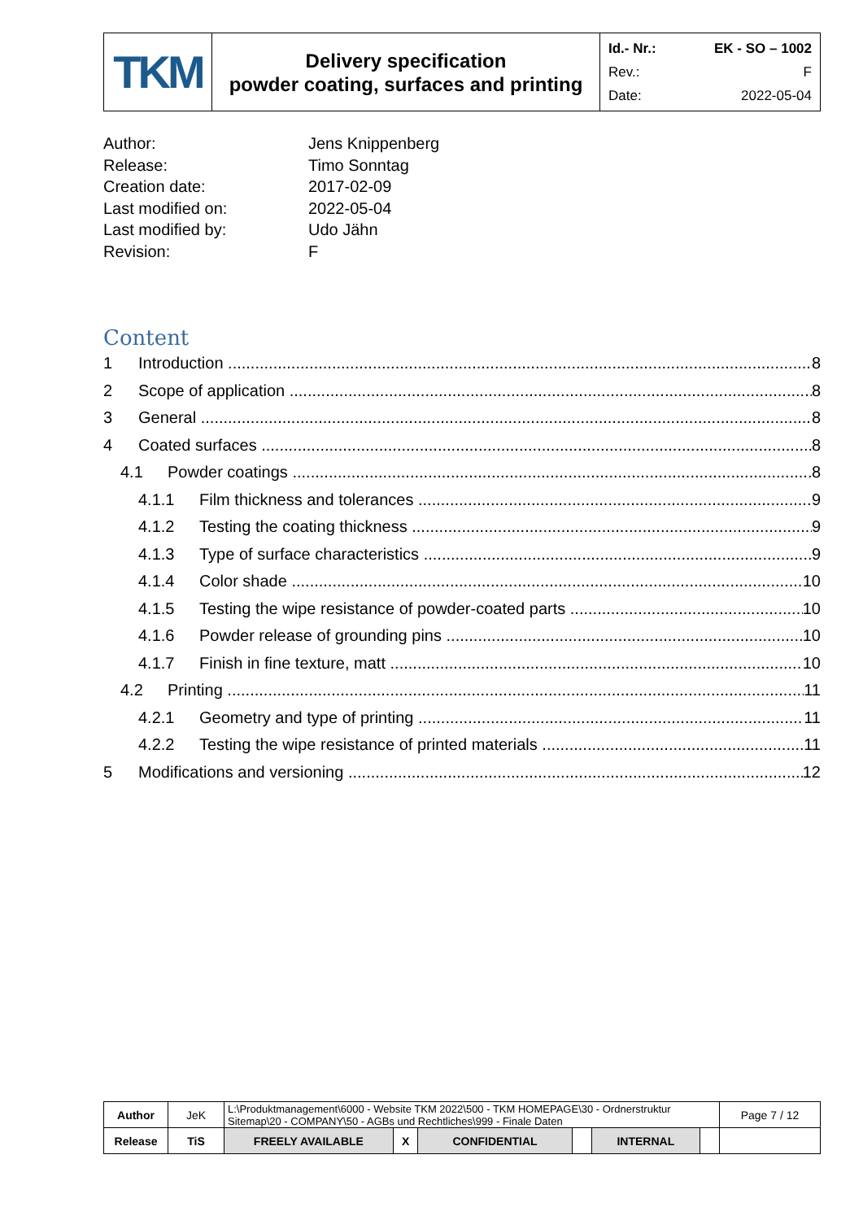| TKM | Delivery specification powder coating, surfaces and printing | Id.- Nr.: EK - SO – 1002 Rev.: F Date: 2022-05-04 |
Author: Jens Knippenberg
Release: Timo Sonntag
Creation date: 2017-02-09
Last modified on: 2022-05-04
Last modified by: Udo Jähn
Revision: F
Content
1 Introduction 8
2 Scope of application 8
3 General 8
4 Coated surfaces 8
4.1 Powder coatings 8
4.1.1 Film thickness and tolerances 9
4.1.2 Testing the coating thickness 9
4.1.3 Type of surface characteristics 9
4.1.4 Color shade 10
4.1.5 Testing the wipe resistance of powder-coated parts 10
4.1.6 Powder release of grounding pins 10
4.1.7 Finish in fine texture, matt 10
4.2 Printing 11
4.2.1 Geometry and type of printing 11
4.2.2 Testing the wipe resistance of printed materials 11
5 Modifications and versioning 12
| Author | JeK | L:\Produktmanagement\6000 - Website TKM 2022\500 - TKM HOMEPAGE\30 - Ordnerstruktur Sitemap\20 - COMPANY\50 - AGBs und Rechtliches\999 - Finale Daten | | | | | | Page 7 / 12 |
| Release | TiS | FREELY AVAILABLE | X | CONFIDENTIAL | | INTERNAL | | |